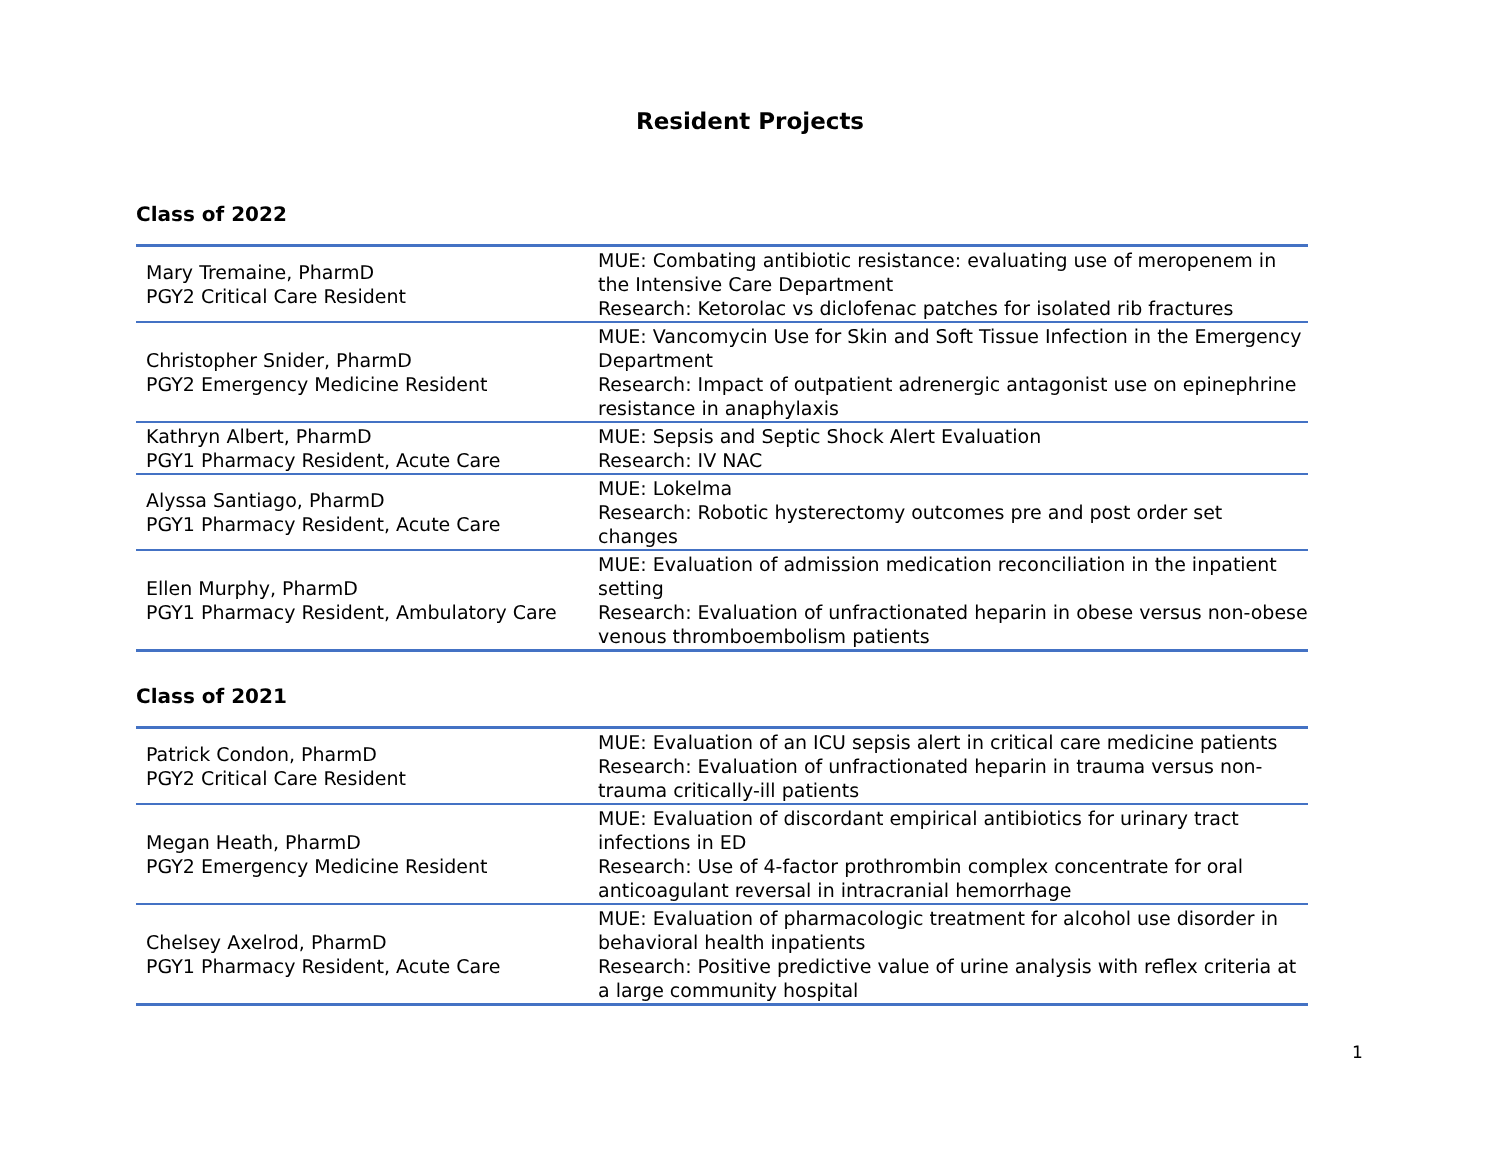Resident Projects
Class of 2022
| Mary Tremaine, PharmD PGY2 Critical Care Resident | MUE: Combating antibiotic resistance: evaluating use of meropenem in the Intensive Care Department Research: Ketorolac vs diclofenac patches for isolated rib fractures |
| Christopher Snider, PharmD PGY2 Emergency Medicine Resident | MUE: Vancomycin Use for Skin and Soft Tissue Infection in the Emergency Department Research: Impact of outpatient adrenergic antagonist use on epinephrine resistance in anaphylaxis |
| Kathryn Albert, PharmD PGY1 Pharmacy Resident, Acute Care | MUE: Sepsis and Septic Shock Alert Evaluation Research: IV NAC |
| Alyssa Santiago, PharmD PGY1 Pharmacy Resident, Acute Care | MUE: Lokelma Research: Robotic hysterectomy outcomes pre and post order set changes |
| Ellen Murphy, PharmD PGY1 Pharmacy Resident, Ambulatory Care | MUE: Evaluation of admission medication reconciliation in the inpatient setting Research: Evaluation of unfractionated heparin in obese versus non-obese venous thromboembolism patients |
Class of 2021
| Patrick Condon, PharmD PGY2 Critical Care Resident | MUE: Evaluation of an ICU sepsis alert in critical care medicine patients Research: Evaluation of unfractionated heparin in trauma versus non-trauma critically-ill patients |
| Megan Heath, PharmD PGY2 Emergency Medicine Resident | MUE: Evaluation of discordant empirical antibiotics for urinary tract infections in ED Research: Use of 4-factor prothrombin complex concentrate for oral anticoagulant reversal in intracranial hemorrhage |
| Chelsey Axelrod, PharmD PGY1 Pharmacy Resident, Acute Care | MUE: Evaluation of pharmacologic treatment for alcohol use disorder in behavioral health inpatients Research: Positive predictive value of urine analysis with reflex criteria at a large community hospital |
1